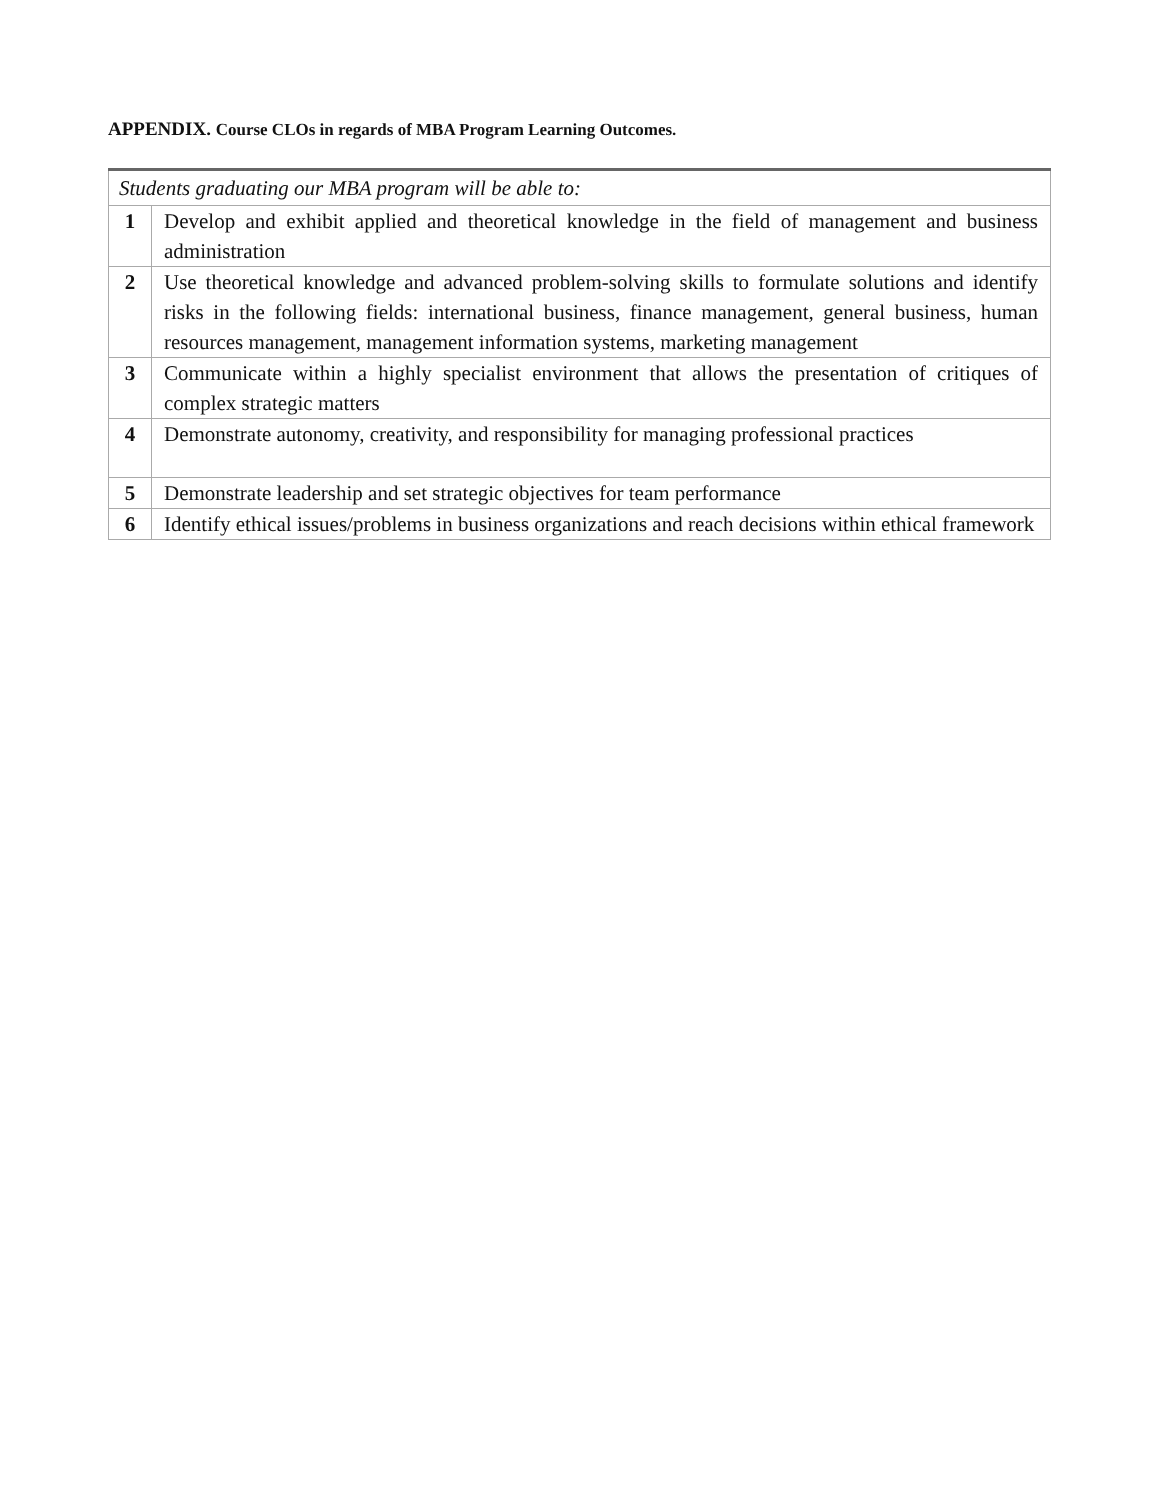APPENDIX. Course CLOs in regards of MBA Program Learning Outcomes.
| Students graduating our MBA program will be able to: | |
| 1 | Develop and exhibit applied and theoretical knowledge in the field of management and business administration |
| 2 | Use theoretical knowledge and advanced problem-solving skills to formulate solutions and identify risks in the following fields: international business, finance management, general business, human resources management, management information systems, marketing management |
| 3 | Communicate within a highly specialist environment that allows the presentation of critiques of complex strategic matters |
| 4 | Demonstrate autonomy, creativity, and responsibility for managing professional practices |
| 5 | Demonstrate leadership and set strategic objectives for team performance |
| 6 | Identify ethical issues/problems in business organizations and reach decisions within ethical framework |